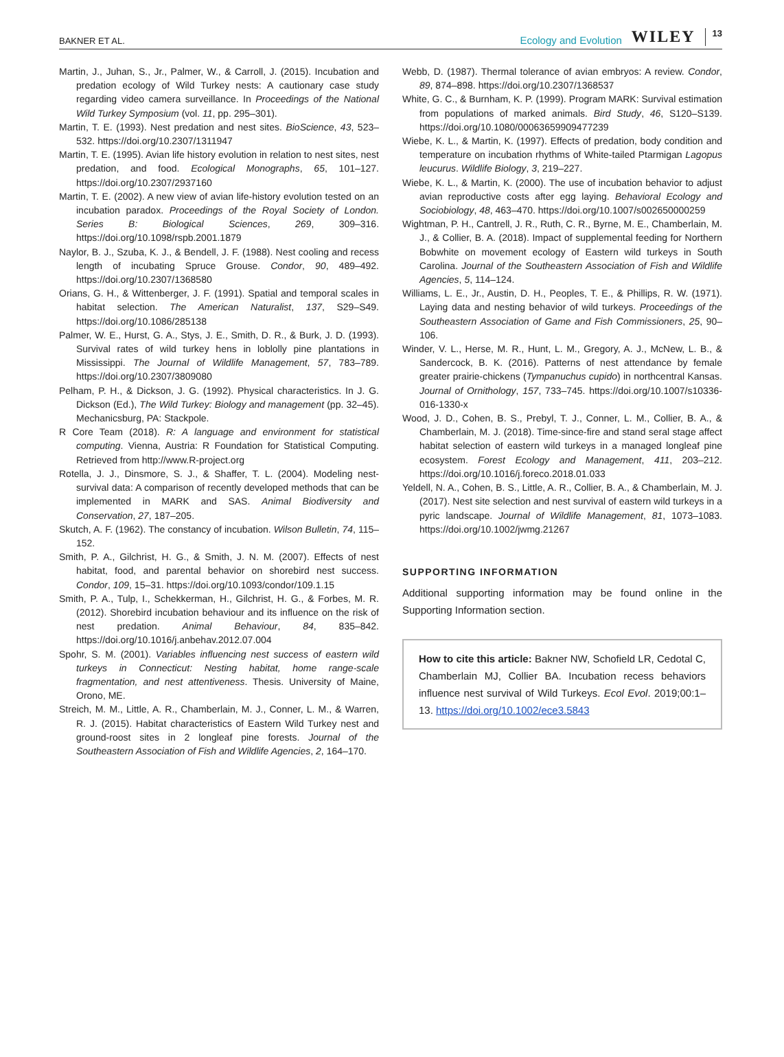BAKNER ET AL.
Ecology and Evolution WILEY 13
Martin, J., Juhan, S., Jr., Palmer, W., & Carroll, J. (2015). Incubation and predation ecology of Wild Turkey nests: A cautionary case study regarding video camera surveillance. In Proceedings of the National Wild Turkey Symposium (vol. 11, pp. 295–301).
Martin, T. E. (1993). Nest predation and nest sites. BioScience, 43, 523–532. https://doi.org/10.2307/1311947
Martin, T. E. (1995). Avian life history evolution in relation to nest sites, nest predation, and food. Ecological Monographs, 65, 101–127. https://doi.org/10.2307/2937160
Martin, T. E. (2002). A new view of avian life-history evolution tested on an incubation paradox. Proceedings of the Royal Society of London. Series B: Biological Sciences, 269, 309–316. https://doi.org/10.1098/rspb.2001.1879
Naylor, B. J., Szuba, K. J., & Bendell, J. F. (1988). Nest cooling and recess length of incubating Spruce Grouse. Condor, 90, 489–492. https://doi.org/10.2307/1368580
Orians, G. H., & Wittenberger, J. F. (1991). Spatial and temporal scales in habitat selection. The American Naturalist, 137, S29–S49. https://doi.org/10.1086/285138
Palmer, W. E., Hurst, G. A., Stys, J. E., Smith, D. R., & Burk, J. D. (1993). Survival rates of wild turkey hens in loblolly pine plantations in Mississippi. The Journal of Wildlife Management, 57, 783–789. https://doi.org/10.2307/3809080
Pelham, P. H., & Dickson, J. G. (1992). Physical characteristics. In J. G. Dickson (Ed.), The Wild Turkey: Biology and management (pp. 32–45). Mechanicsburg, PA: Stackpole.
R Core Team (2018). R: A language and environment for statistical computing. Vienna, Austria: R Foundation for Statistical Computing. Retrieved from http://www.R-project.org
Rotella, J. J., Dinsmore, S. J., & Shaffer, T. L. (2004). Modeling nest-survival data: A comparison of recently developed methods that can be implemented in MARK and SAS. Animal Biodiversity and Conservation, 27, 187–205.
Skutch, A. F. (1962). The constancy of incubation. Wilson Bulletin, 74, 115–152.
Smith, P. A., Gilchrist, H. G., & Smith, J. N. M. (2007). Effects of nest habitat, food, and parental behavior on shorebird nest success. Condor, 109, 15–31. https://doi.org/10.1093/condor/109.1.15
Smith, P. A., Tulp, I., Schekkerman, H., Gilchrist, H. G., & Forbes, M. R. (2012). Shorebird incubation behaviour and its influence on the risk of nest predation. Animal Behaviour, 84, 835–842. https://doi.org/10.1016/j.anbehav.2012.07.004
Spohr, S. M. (2001). Variables influencing nest success of eastern wild turkeys in Connecticut: Nesting habitat, home range-scale fragmentation, and nest attentiveness. Thesis. University of Maine, Orono, ME.
Streich, M. M., Little, A. R., Chamberlain, M. J., Conner, L. M., & Warren, R. J. (2015). Habitat characteristics of Eastern Wild Turkey nest and ground-roost sites in 2 longleaf pine forests. Journal of the Southeastern Association of Fish and Wildlife Agencies, 2, 164–170.
Webb, D. (1987). Thermal tolerance of avian embryos: A review. Condor, 89, 874–898. https://doi.org/10.2307/1368537
White, G. C., & Burnham, K. P. (1999). Program MARK: Survival estimation from populations of marked animals. Bird Study, 46, S120–S139. https://doi.org/10.1080/00063659909477239
Wiebe, K. L., & Martin, K. (1997). Effects of predation, body condition and temperature on incubation rhythms of White-tailed Ptarmigan Lagopus leucurus. Wildlife Biology, 3, 219–227.
Wiebe, K. L., & Martin, K. (2000). The use of incubation behavior to adjust avian reproductive costs after egg laying. Behavioral Ecology and Sociobiology, 48, 463–470. https://doi.org/10.1007/s002650000259
Wightman, P. H., Cantrell, J. R., Ruth, C. R., Byrne, M. E., Chamberlain, M. J., & Collier, B. A. (2018). Impact of supplemental feeding for Northern Bobwhite on movement ecology of Eastern wild turkeys in South Carolina. Journal of the Southeastern Association of Fish and Wildlife Agencies, 5, 114–124.
Williams, L. E., Jr., Austin, D. H., Peoples, T. E., & Phillips, R. W. (1971). Laying data and nesting behavior of wild turkeys. Proceedings of the Southeastern Association of Game and Fish Commissioners, 25, 90–106.
Winder, V. L., Herse, M. R., Hunt, L. M., Gregory, A. J., McNew, L. B., & Sandercock, B. K. (2016). Patterns of nest attendance by female greater prairie-chickens (Tympanuchus cupido) in northcentral Kansas. Journal of Ornithology, 157, 733–745. https://doi.org/10.1007/s10336-016-1330-x
Wood, J. D., Cohen, B. S., Prebyl, T. J., Conner, L. M., Collier, B. A., & Chamberlain, M. J. (2018). Time-since-fire and stand seral stage affect habitat selection of eastern wild turkeys in a managed longleaf pine ecosystem. Forest Ecology and Management, 411, 203–212. https://doi.org/10.1016/j.foreco.2018.01.033
Yeldell, N. A., Cohen, B. S., Little, A. R., Collier, B. A., & Chamberlain, M. J. (2017). Nest site selection and nest survival of eastern wild turkeys in a pyric landscape. Journal of Wildlife Management, 81, 1073–1083. https://doi.org/10.1002/jwmg.21267
SUPPORTING INFORMATION
Additional supporting information may be found online in the Supporting Information section.
How to cite this article: Bakner NW, Schofield LR, Cedotal C, Chamberlain MJ, Collier BA. Incubation recess behaviors influence nest survival of Wild Turkeys. Ecol Evol. 2019;00:1–13. https://doi.org/10.1002/ece3.5843